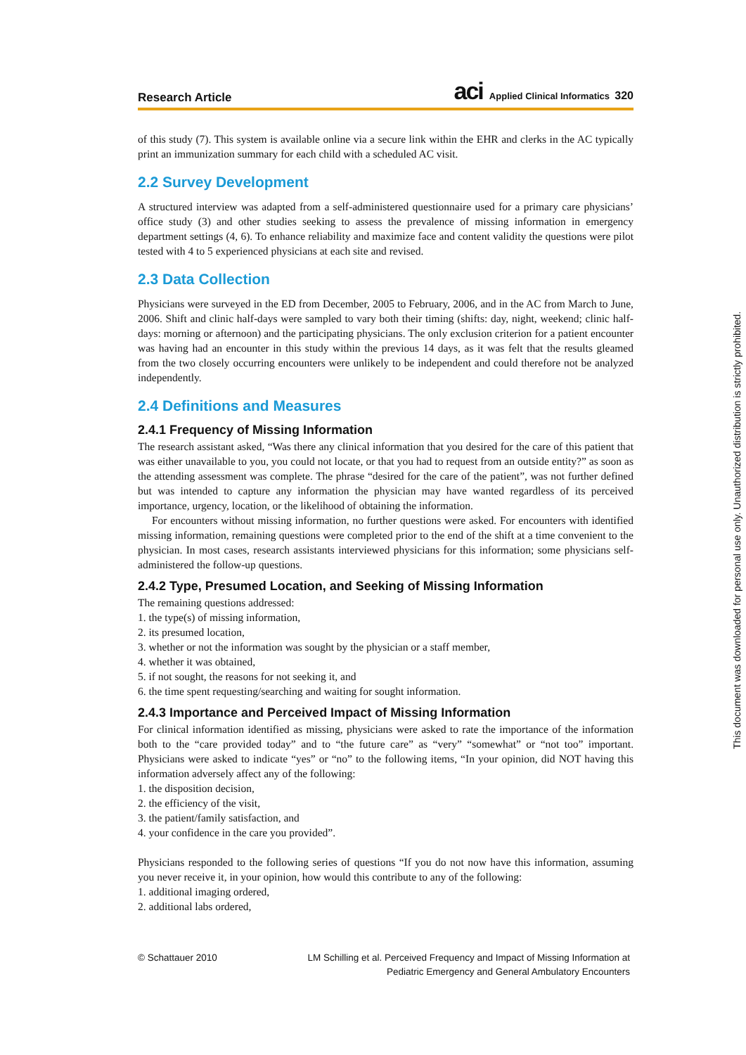Research Article aci Applied Clinical Informatics 320
of this study (7). This system is available online via a secure link within the EHR and clerks in the AC typically print an immunization summary for each child with a scheduled AC visit.
2.2 Survey Development
A structured interview was adapted from a self-administered questionnaire used for a primary care physicians’ office study (3) and other studies seeking to assess the prevalence of missing information in emergency department settings (4, 6). To enhance reliability and maximize face and content validity the questions were pilot tested with 4 to 5 experienced physicians at each site and revised.
2.3 Data Collection
Physicians were surveyed in the ED from December, 2005 to February, 2006, and in the AC from March to June, 2006. Shift and clinic half-days were sampled to vary both their timing (shifts: day, night, weekend; clinic half-days: morning or afternoon) and the participating physicians. The only exclusion criterion for a patient encounter was having had an encounter in this study within the previous 14 days, as it was felt that the results gleamed from the two closely occurring encounters were unlikely to be independent and could therefore not be analyzed independently.
2.4 Definitions and Measures
2.4.1 Frequency of Missing Information
The research assistant asked, “Was there any clinical information that you desired for the care of this patient that was either unavailable to you, you could not locate, or that you had to request from an outside entity?” as soon as the attending assessment was complete. The phrase “desired for the care of the patient”, was not further defined but was intended to capture any information the physician may have wanted regardless of its perceived importance, urgency, location, or the likelihood of obtaining the information.
For encounters without missing information, no further questions were asked. For encounters with identified missing information, remaining questions were completed prior to the end of the shift at a time convenient to the physician. In most cases, research assistants interviewed physicians for this information; some physicians self-administered the follow-up questions.
2.4.2 Type, Presumed Location, and Seeking of Missing Information
The remaining questions addressed:
1. the type(s) of missing information,
2. its presumed location,
3. whether or not the information was sought by the physician or a staff member,
4. whether it was obtained,
5. if not sought, the reasons for not seeking it, and
6. the time spent requesting/searching and waiting for sought information.
2.4.3 Importance and Perceived Impact of Missing Information
For clinical information identified as missing, physicians were asked to rate the importance of the information both to the “care provided today” and to “the future care” as “very” “somewhat” or “not too” important. Physicians were asked to indicate “yes” or “no” to the following items, “In your opinion, did NOT having this information adversely affect any of the following:
1. the disposition decision,
2. the efficiency of the visit,
3. the patient/family satisfaction, and
4. your confidence in the care you provided”.
Physicians responded to the following series of questions “If you do not now have this information, assuming you never receive it, in your opinion, how would this contribute to any of the following:
1. additional imaging ordered,
2. additional labs ordered,
© Schattauer 2010 LM Schilling et al. Perceived Frequency and Impact of Missing Information at
Pediatric Emergency and General Ambulatory Encounters
This document was downloaded for personal use only. Unauthorized distribution is strictly prohibited.